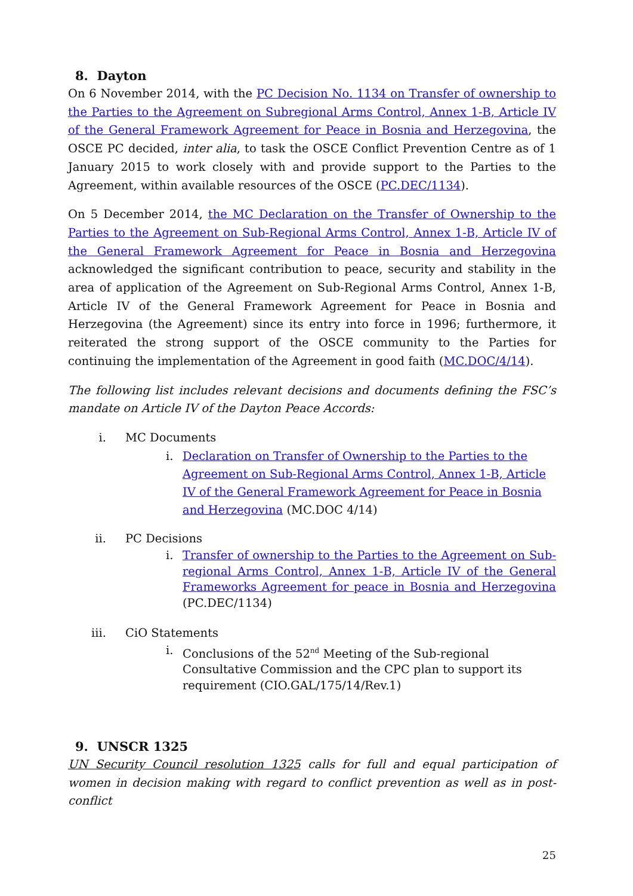8. Dayton
On 6 November 2014, with the PC Decision No. 1134 on Transfer of ownership to the Parties to the Agreement on Subregional Arms Control, Annex 1-B, Article IV of the General Framework Agreement for Peace in Bosnia and Herzegovina, the OSCE PC decided, inter alia, to task the OSCE Conflict Prevention Centre as of 1 January 2015 to work closely with and provide support to the Parties to the Agreement, within available resources of the OSCE (PC.DEC/1134).
On 5 December 2014, the MC Declaration on the Transfer of Ownership to the Parties to the Agreement on Sub-Regional Arms Control, Annex 1-B, Article IV of the General Framework Agreement for Peace in Bosnia and Herzegovina acknowledged the significant contribution to peace, security and stability in the area of application of the Agreement on Sub-Regional Arms Control, Annex 1-B, Article IV of the General Framework Agreement for Peace in Bosnia and Herzegovina (the Agreement) since its entry into force in 1996; furthermore, it reiterated the strong support of the OSCE community to the Parties for continuing the implementation of the Agreement in good faith (MC.DOC/4/14).
The following list includes relevant decisions and documents defining the FSC’s mandate on Article IV of the Dayton Peace Accords:
i. MC Documents
i. Declaration on Transfer of Ownership to the Parties to the Agreement on Sub-Regional Arms Control, Annex 1-B, Article IV of the General Framework Agreement for Peace in Bosnia and Herzegovina (MC.DOC 4/14)
ii. PC Decisions
i. Transfer of ownership to the Parties to the Agreement on Sub-regional Arms Control, Annex 1-B, Article IV of the General Frameworks Agreement for peace in Bosnia and Herzegovina (PC.DEC/1134)
iii. CiO Statements
i. Conclusions of the 52<sup>nd</sup> Meeting of the Sub-regional Consultative Commission and the CPC plan to support its requirement (CIO.GAL/175/14/Rev.1)
9. UNSCR 1325
UN Security Council resolution 1325 calls for full and equal participation of women in decision making with regard to conflict prevention as well as in post-conflict
25